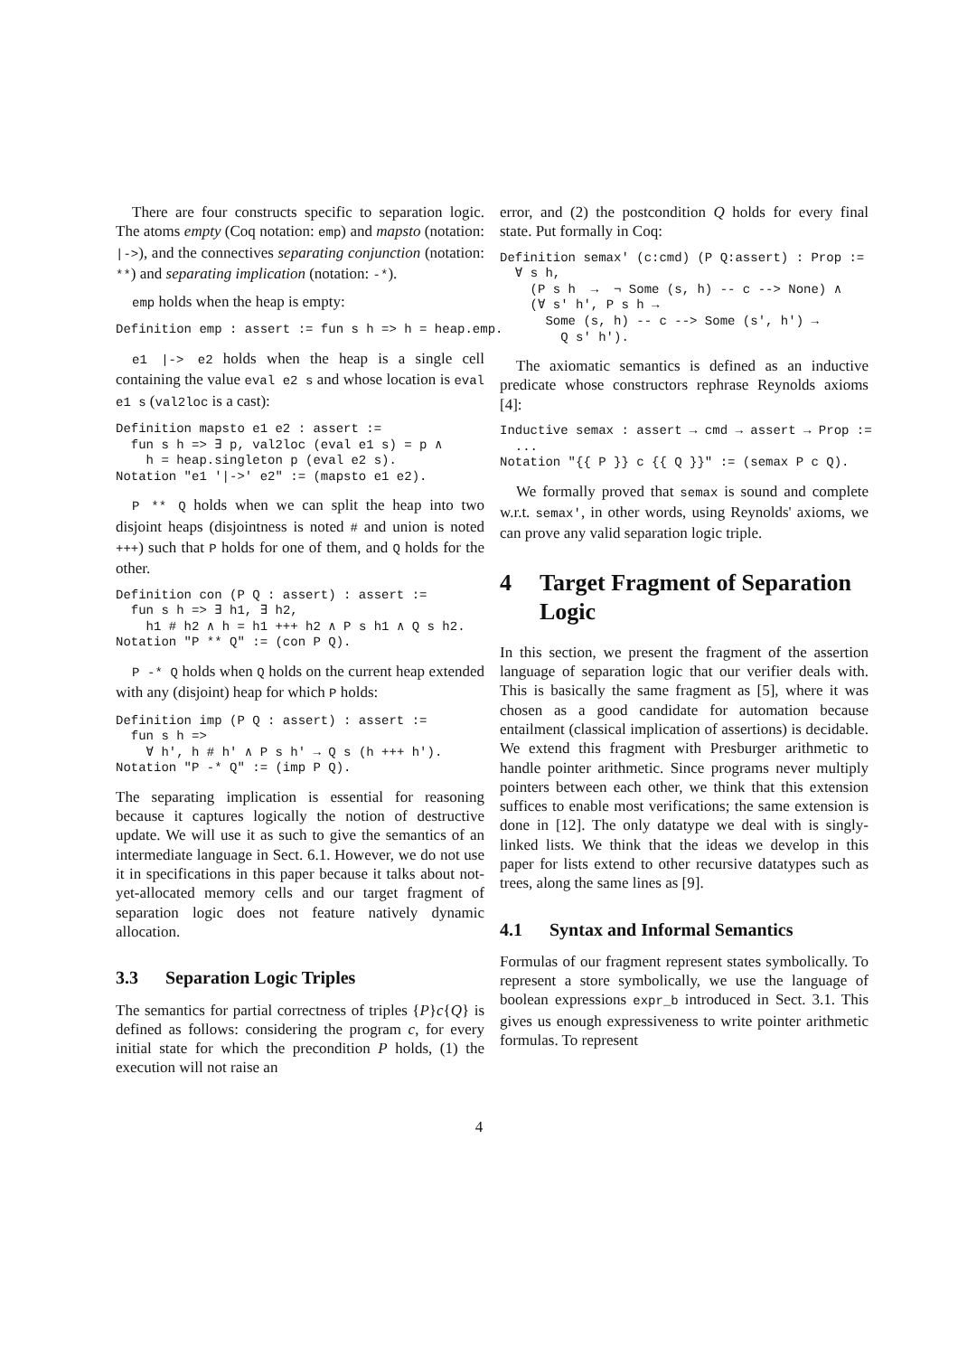There are four constructs specific to separation logic. The atoms empty (Coq notation: emp) and mapsto (notation: |->), and the connectives separating conjunction (notation: **) and separating implication (notation: -*).
emp holds when the heap is empty:
Definition emp : assert := fun s h => h = heap.emp.
e1 |-> e2 holds when the heap is a single cell containing the value eval e2 s and whose location is eval e1 s (val2loc is a cast):
Definition mapsto e1 e2 : assert :=
  fun s h => ∃ p, val2loc (eval e1 s) = p ∧
    h = heap.singleton p (eval e2 s).
Notation "e1 '|->' e2" := (mapsto e1 e2).
P ** Q holds when we can split the heap into two disjoint heaps (disjointness is noted # and union is noted +++) such that P holds for one of them, and Q holds for the other.
Definition con (P Q : assert) : assert :=
  fun s h => ∃ h1, ∃ h2,
    h1 # h2 ∧ h = h1 +++ h2 ∧ P s h1 ∧ Q s h2.
Notation "P ** Q" := (con P Q).
P -* Q holds when Q holds on the current heap extended with any (disjoint) heap for which P holds:
Definition imp (P Q : assert) : assert :=
  fun s h =>
    ∀ h', h # h' ∧ P s h' → Q s (h +++ h').
Notation "P -* Q" := (imp P Q).
The separating implication is essential for reasoning because it captures logically the notion of destructive update. We will use it as such to give the semantics of an intermediate language in Sect. 6.1. However, we do not use it in specifications in this paper because it talks about not-yet-allocated memory cells and our target fragment of separation logic does not feature natively dynamic allocation.
3.3 Separation Logic Triples
The semantics for partial correctness of triples {P}c{Q} is defined as follows: considering the program c, for every initial state for which the precondition P holds, (1) the execution will not raise an
error, and (2) the postcondition Q holds for every final state. Put formally in Coq:
Definition semax' (c:cmd) (P Q:assert) : Prop :=
  ∀ s h,
    (P s h  →  ¬ Some (s, h) -- c --> None) ∧
    (∀ s' h', P s h →
      Some (s, h) -- c --> Some (s', h') →
        Q s' h').
The axiomatic semantics is defined as an inductive predicate whose constructors rephrase Reynolds axioms [4]:
Inductive semax : assert → cmd → assert → Prop :=
  ...
Notation "{{ P }} c {{ Q }}" := (semax P c Q).
We formally proved that semax is sound and complete w.r.t. semax', in other words, using Reynolds' axioms, we can prove any valid separation logic triple.
4 Target Fragment of Separation Logic
In this section, we present the fragment of the assertion language of separation logic that our verifier deals with. This is basically the same fragment as [5], where it was chosen as a good candidate for automation because entailment (classical implication of assertions) is decidable. We extend this fragment with Presburger arithmetic to handle pointer arithmetic. Since programs never multiply pointers between each other, we think that this extension suffices to enable most verifications; the same extension is done in [12]. The only datatype we deal with is singly-linked lists. We think that the ideas we develop in this paper for lists extend to other recursive datatypes such as trees, along the same lines as [9].
4.1 Syntax and Informal Semantics
Formulas of our fragment represent states symbolically. To represent a store symbolically, we use the language of boolean expressions expr_b introduced in Sect. 3.1. This gives us enough expressiveness to write pointer arithmetic formulas. To represent
4